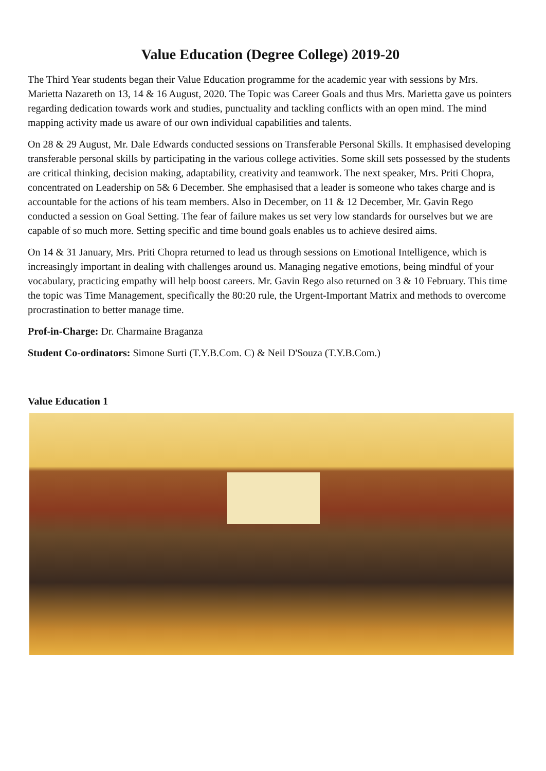Value Education (Degree College) 2019-20
The Third Year students began their Value Education programme for the academic year with sessions by Mrs. Marietta Nazareth on 13, 14 & 16 August, 2020. The Topic was Career Goals and thus Mrs. Marietta gave us pointers regarding dedication towards work and studies, punctuality and tackling conflicts with an open mind. The mind mapping activity made us aware of our own individual capabilities and talents.
On 28 & 29 August, Mr. Dale Edwards conducted sessions on Transferable Personal Skills. It emphasised developing transferable personal skills by participating in the various college activities. Some skill sets possessed by the students are critical thinking, decision making, adaptability, creativity and teamwork. The next speaker, Mrs. Priti Chopra, concentrated on Leadership on 5& 6 December. She emphasised that a leader is someone who takes charge and is accountable for the actions of his team members. Also in December, on 11 & 12 December, Mr. Gavin Rego conducted a session on Goal Setting. The fear of failure makes us set very low standards for ourselves but we are capable of so much more. Setting specific and time bound goals enables us to achieve desired aims.
On 14 & 31 January, Mrs. Priti Chopra returned to lead us through sessions on Emotional Intelligence, which is increasingly important in dealing with challenges around us. Managing negative emotions, being mindful of your vocabulary, practicing empathy will help boost careers. Mr. Gavin Rego also returned on 3 & 10 February. This time the topic was Time Management, specifically the 80:20 rule, the Urgent-Important Matrix and methods to overcome procrastination to better manage time.
Prof-in-Charge: Dr. Charmaine Braganza
Student Co-ordinators: Simone Surti (T.Y.B.Com. C) & Neil D'Souza (T.Y.B.Com.)
Value Education 1